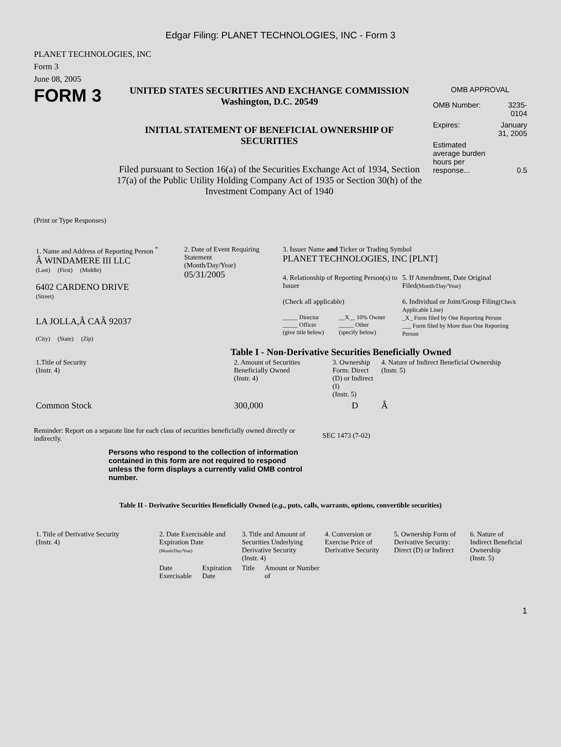Edgar Filing: PLANET TECHNOLOGIES, INC - Form 3
PLANET TECHNOLOGIES, INC
Form 3
June 08, 2005
FORM 3
UNITED STATES SECURITIES AND EXCHANGE COMMISSION
Washington, D.C. 20549
INITIAL STATEMENT OF BENEFICIAL OWNERSHIP OF SECURITIES
Filed pursuant to Section 16(a) of the Securities Exchange Act of 1934, Section 17(a) of the Public Utility Holding Company Act of 1935 or Section 30(h) of the Investment Company Act of 1940
OMB APPROVAL
| OMB Number: | 3235-0104 |
| Expires: | January 31, 2005 |
| Estimated average burden hours per response... | 0.5 |
(Print or Type Responses)
| 1. Name and Address of Reporting Person <sup>*</sup> Â WINDAMERE III LLC (Last) (First) (Middle) 6402 CARDENO DRIVE (Street) LA JOLLA,Â CAÂ 92037 (City) (State) (Zip) | 2. Date of Event Requiring Statement (Month/Day/Year) 05/31/2005 | 3. Issuer Name and Ticker or Trading Symbol PLANET TECHNOLOGIES, INC [PLNT] / 4. Relationship of Reporting Person(s) to Issuer (Check all applicable) / _____ Director _____ Officer (give title below) / __X__ 10% Owner _____ Other (specify below) / / 5. If Amendment, Date Original Filed (Month/Day/Year) 6. Individual or Joint/Group Filing (Check Applicable Line) _X_ Form filed by One Reporting Person ___ Form filed by More than One Reporting Person / |
Table I - Non-Derivative Securities Beneficially Owned
| 1.Title of Security (Instr. 4) | 2. Amount of Securities Beneficially Owned (Instr. 4) | 3. Ownership Form: Direct (D) or Indirect (I) (Instr. 5) | 4. Nature of Indirect Beneficial Ownership (Instr. 5) |
| --- | --- | --- | --- |
| Common Stock | 300,000 | D | Â |
Reminder: Report on a separate line for each class of securities beneficially owned directly or indirectly.
SEC 1473 (7-02)
Persons who respond to the collection of information contained in this form are not required to respond unless the form displays a currently valid OMB control number.
Table II - Derivative Securities Beneficially Owned (e.g., puts, calls, warrants, options, convertible securities)
| 1. Title of Derivative Security (Instr. 4) | 2. Date Exercisable and Expiration Date (Month/Day/Year) | | 3. Title and Amount of Securities Underlying Derivative Security (Instr. 4) | | 4. Conversion or Exercise Price of Derivative Security | 5. Ownership Form of Derivative Security: Direct (D) or Indirect | 6. Nature of Indirect Beneficial Ownership (Instr. 5) |
| --- | --- | --- | --- | --- | --- | --- | --- |
| | Date Exercisable | Expiration Date | Title | Amount or Number of | | | |
1